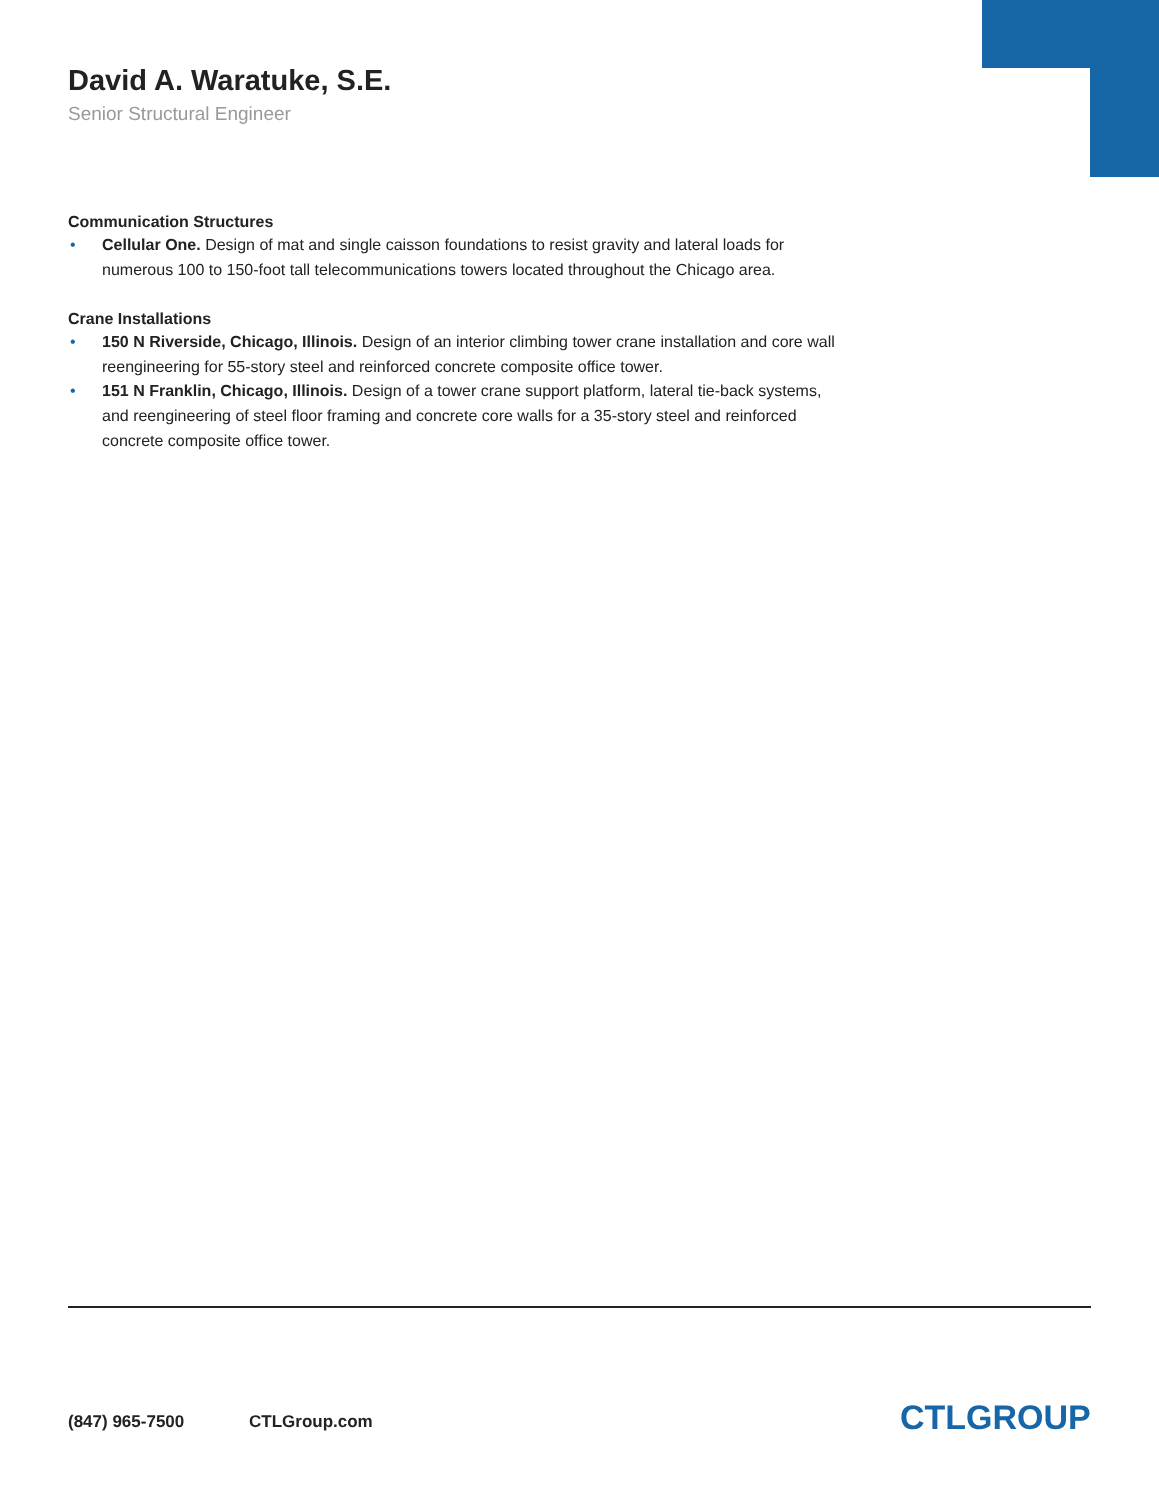David A. Waratuke, S.E.
Senior Structural Engineer
Communication Structures
• Cellular One. Design of mat and single caisson foundations to resist gravity and lateral loads for numerous 100 to 150-foot tall telecommunications towers located throughout the Chicago area.
Crane Installations
• 150 N Riverside, Chicago, Illinois. Design of an interior climbing tower crane installation and core wall reengineering for 55-story steel and reinforced concrete composite office tower.
• 151 N Franklin, Chicago, Illinois. Design of a tower crane support platform, lateral tie-back systems, and reengineering of steel floor framing and concrete core walls for a 35-story steel and reinforced concrete composite office tower.
(847) 965-7500 CTLGroup.com CTLGROUP